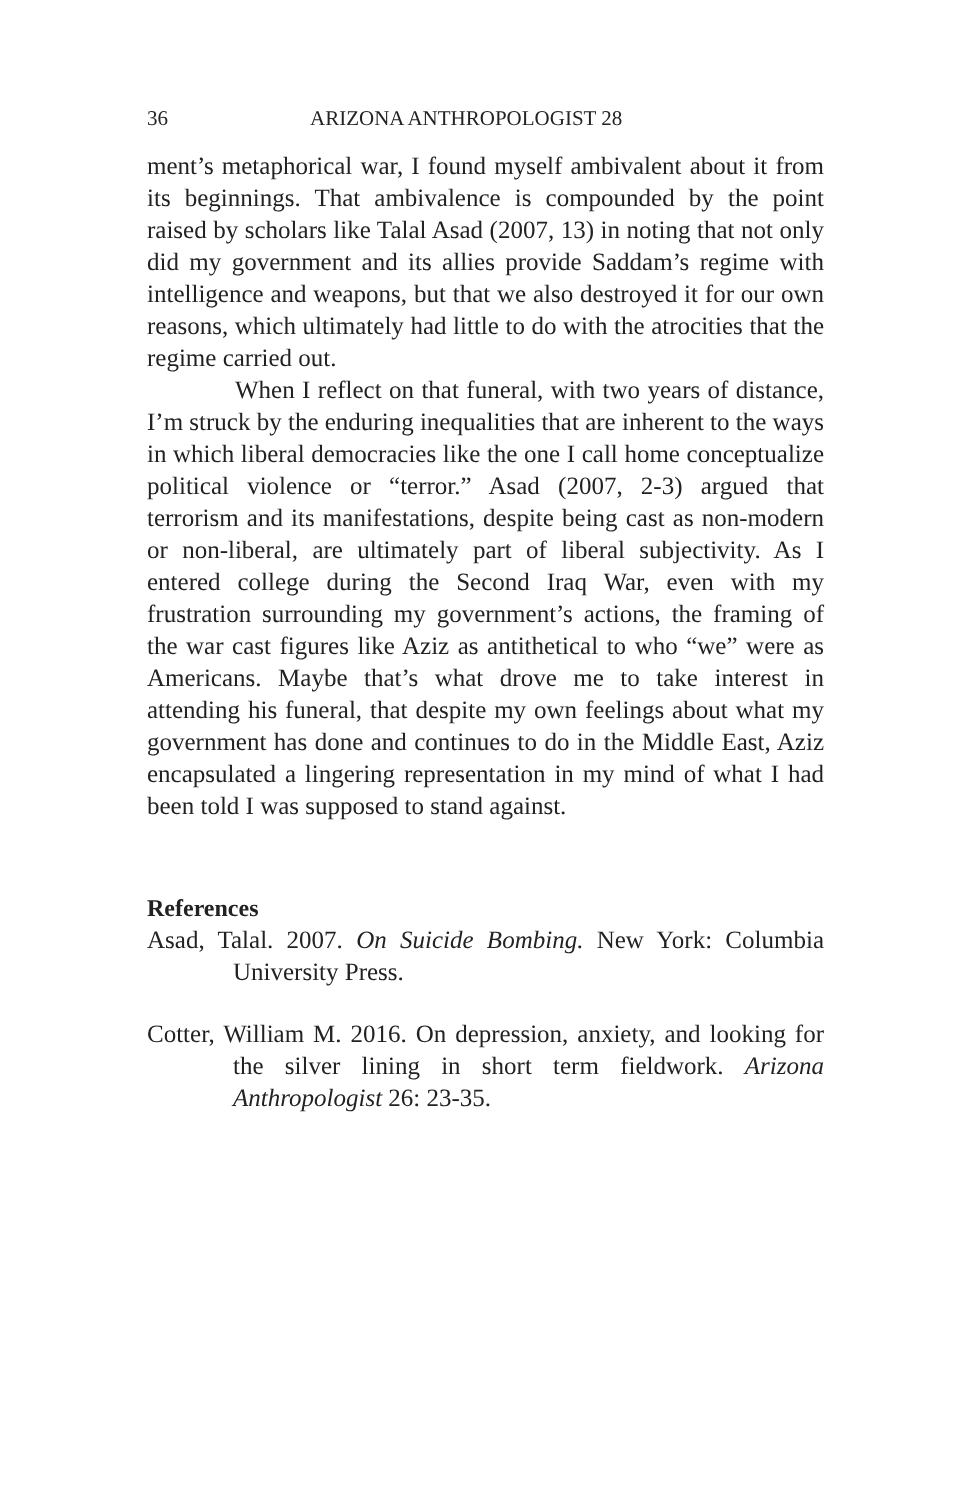36 ARIZONA ANTHROPOLOGIST 28
ment’s metaphorical war, I found myself ambivalent about it from its beginnings. That ambivalence is compounded by the point raised by scholars like Talal Asad (2007, 13) in noting that not only did my government and its allies provide Saddam’s regime with intelligence and weapons, but that we also destroyed it for our own reasons, which ultimately had little to do with the atrocities that the regime carried out.
When I reflect on that funeral, with two years of distance, I’m struck by the enduring inequalities that are inherent to the ways in which liberal democracies like the one I call home conceptualize political violence or “terror.” Asad (2007, 2-3) argued that terrorism and its manifestations, despite being cast as non-modern or non-liberal, are ultimately part of liberal subjectivity. As I entered college during the Second Iraq War, even with my frustration surrounding my government’s actions, the framing of the war cast figures like Aziz as antithetical to who “we” were as Americans. Maybe that’s what drove me to take interest in attending his funeral, that despite my own feelings about what my government has done and continues to do in the Middle East, Aziz encapsulated a lingering representation in my mind of what I had been told I was supposed to stand against.
References
Asad, Talal. 2007. On Suicide Bombing. New York: Columbia University Press.
Cotter, William M. 2016. On depression, anxiety, and looking for the silver lining in short term fieldwork. Arizona Anthropologist 26: 23-35.